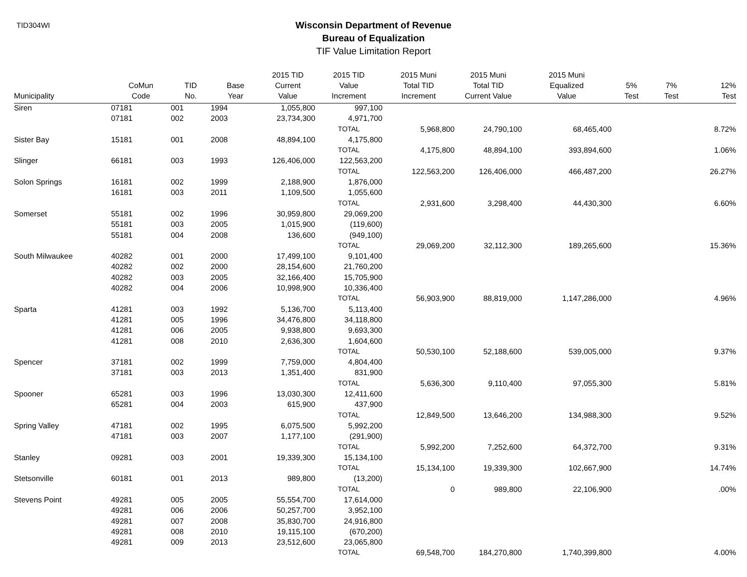TID304WI
Wisconsin Department of Revenue
Bureau of Equalization
TIF Value Limitation Report
| Municipality | CoMun Code | TID No. | Base Year | 2015 TID Current Value | 2015 TID Value Increment | 2015 Muni Total TID Increment | 2015 Muni Total TID Current Value | 2015 Muni Equalized Value | 5% Test | 7% Test | 12% Test |
| --- | --- | --- | --- | --- | --- | --- | --- | --- | --- | --- | --- |
| Siren | 07181 | 001 | 1994 | 1,055,800 | 997,100 | | | | | | |
| | 07181 | 002 | 2003 | 23,734,300 | 4,971,700 | | | | | | |
| | | | | | TOTAL | 5,968,800 | 24,790,100 | 68,465,400 | | | 8.72% |
| Sister Bay | 15181 | 001 | 2008 | 48,894,100 | 4,175,800 | | | | | | |
| | | | | | TOTAL | 4,175,800 | 48,894,100 | 393,894,600 | | | 1.06% |
| Slinger | 66181 | 003 | 1993 | 126,406,000 | 122,563,200 | | | | | | |
| | | | | | TOTAL | 122,563,200 | 126,406,000 | 466,487,200 | | | 26.27% |
| Solon Springs | 16181 | 002 | 1999 | 2,188,900 | 1,876,000 | | | | | | |
| | 16181 | 003 | 2011 | 1,109,500 | 1,055,600 | | | | | | |
| | | | | | TOTAL | 2,931,600 | 3,298,400 | 44,430,300 | | | 6.60% |
| Somerset | 55181 | 002 | 1996 | 30,959,800 | 29,069,200 | | | | | | |
| | 55181 | 003 | 2005 | 1,015,900 | (119,600) | | | | | | |
| | 55181 | 004 | 2008 | 136,600 | (949,100) | | | | | | |
| | | | | | TOTAL | 29,069,200 | 32,112,300 | 189,265,600 | | | 15.36% |
| South Milwaukee | 40282 | 001 | 2000 | 17,499,100 | 9,101,400 | | | | | | |
| | 40282 | 002 | 2000 | 28,154,600 | 21,760,200 | | | | | | |
| | 40282 | 003 | 2005 | 32,166,400 | 15,705,900 | | | | | | |
| | 40282 | 004 | 2006 | 10,998,900 | 10,336,400 | | | | | | |
| | | | | | TOTAL | 56,903,900 | 88,819,000 | 1,147,286,000 | | | 4.96% |
| Sparta | 41281 | 003 | 1992 | 5,136,700 | 5,113,400 | | | | | | |
| | 41281 | 005 | 1996 | 34,476,800 | 34,118,800 | | | | | | |
| | 41281 | 006 | 2005 | 9,938,800 | 9,693,300 | | | | | | |
| | 41281 | 008 | 2010 | 2,636,300 | 1,604,600 | | | | | | |
| | | | | | TOTAL | 50,530,100 | 52,188,600 | 539,005,000 | | | 9.37% |
| Spencer | 37181 | 002 | 1999 | 7,759,000 | 4,804,400 | | | | | | |
| | 37181 | 003 | 2013 | 1,351,400 | 831,900 | | | | | | |
| | | | | | TOTAL | 5,636,300 | 9,110,400 | 97,055,300 | | | 5.81% |
| Spooner | 65281 | 003 | 1996 | 13,030,300 | 12,411,600 | | | | | | |
| | 65281 | 004 | 2003 | 615,900 | 437,900 | | | | | | |
| | | | | | TOTAL | 12,849,500 | 13,646,200 | 134,988,300 | | | 9.52% |
| Spring Valley | 47181 | 002 | 1995 | 6,075,500 | 5,992,200 | | | | | | |
| | 47181 | 003 | 2007 | 1,177,100 | (291,900) | | | | | | |
| | | | | | TOTAL | 5,992,200 | 7,252,600 | 64,372,700 | | | 9.31% |
| Stanley | 09281 | 003 | 2001 | 19,339,300 | 15,134,100 | | | | | | |
| | | | | | TOTAL | 15,134,100 | 19,339,300 | 102,667,900 | | | 14.74% |
| Stetsonville | 60181 | 001 | 2013 | 989,800 | (13,200) | | | | | | |
| | | | | | TOTAL | 0 | 989,800 | 22,106,900 | | | .00% |
| Stevens Point | 49281 | 005 | 2005 | 55,554,700 | 17,614,000 | | | | | | |
| | 49281 | 006 | 2006 | 50,257,700 | 3,952,100 | | | | | | |
| | 49281 | 007 | 2008 | 35,830,700 | 24,916,800 | | | | | | |
| | 49281 | 008 | 2010 | 19,115,100 | (670,200) | | | | | | |
| | 49281 | 009 | 2013 | 23,512,600 | 23,065,800 | | | | | | |
| | | | | | TOTAL | 69,548,700 | 184,270,800 | 1,740,399,800 | | | 4.00% |